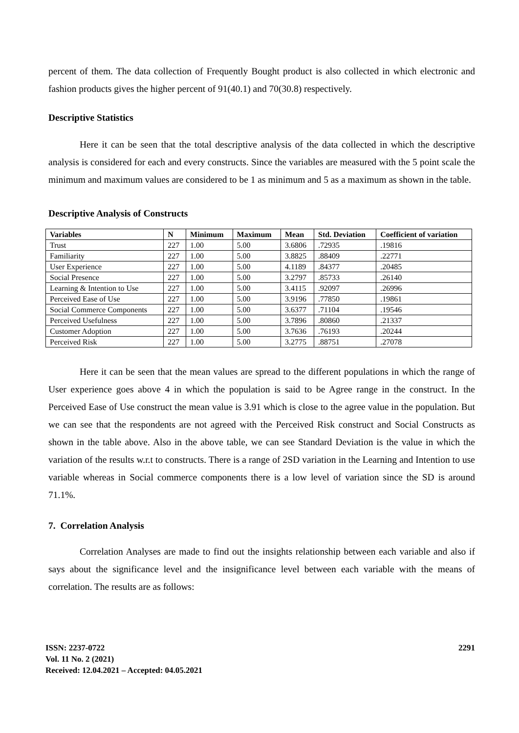percent of them. The data collection of Frequently Bought product is also collected in which electronic and fashion products gives the higher percent of 91(40.1) and 70(30.8) respectively.
Descriptive Statistics
Here it can be seen that the total descriptive analysis of the data collected in which the descriptive analysis is considered for each and every constructs. Since the variables are measured with the 5 point scale the minimum and maximum values are considered to be 1 as minimum and 5 as a maximum as shown in the table.
Descriptive Analysis of Constructs
| Variables | N | Minimum | Maximum | Mean | Std. Deviation | Coefficient of variation |
| --- | --- | --- | --- | --- | --- | --- |
| Trust | 227 | 1.00 | 5.00 | 3.6806 | .72935 | .19816 |
| Familiarity | 227 | 1.00 | 5.00 | 3.8825 | .88409 | .22771 |
| User Experience | 227 | 1.00 | 5.00 | 4.1189 | .84377 | .20485 |
| Social Presence | 227 | 1.00 | 5.00 | 3.2797 | .85733 | .26140 |
| Learning & Intention to Use | 227 | 1.00 | 5.00 | 3.4115 | .92097 | .26996 |
| Perceived Ease of Use | 227 | 1.00 | 5.00 | 3.9196 | .77850 | .19861 |
| Social Commerce Components | 227 | 1.00 | 5.00 | 3.6377 | .71104 | .19546 |
| Perceived Usefulness | 227 | 1.00 | 5.00 | 3.7896 | .80860 | .21337 |
| Customer Adoption | 227 | 1.00 | 5.00 | 3.7636 | .76193 | .20244 |
| Perceived Risk | 227 | 1.00 | 5.00 | 3.2775 | .88751 | .27078 |
Here it can be seen that the mean values are spread to the different populations in which the range of User experience goes above 4 in which the population is said to be Agree range in the construct. In the Perceived Ease of Use construct the mean value is 3.91 which is close to the agree value in the population. But we can see that the respondents are not agreed with the Perceived Risk construct and Social Constructs as shown in the table above. Also in the above table, we can see Standard Deviation is the value in which the variation of the results w.r.t to constructs. There is a range of 2SD variation in the Learning and Intention to use variable whereas in Social commerce components there is a low level of variation since the SD is around 71.1%.
7. Correlation Analysis
Correlation Analyses are made to find out the insights relationship between each variable and also if says about the significance level and the insignificance level between each variable with the means of correlation. The results are as follows:
ISSN: 2237-0722
Vol. 11 No. 2 (2021)
Received: 12.04.2021 – Accepted: 04.05.2021
2291